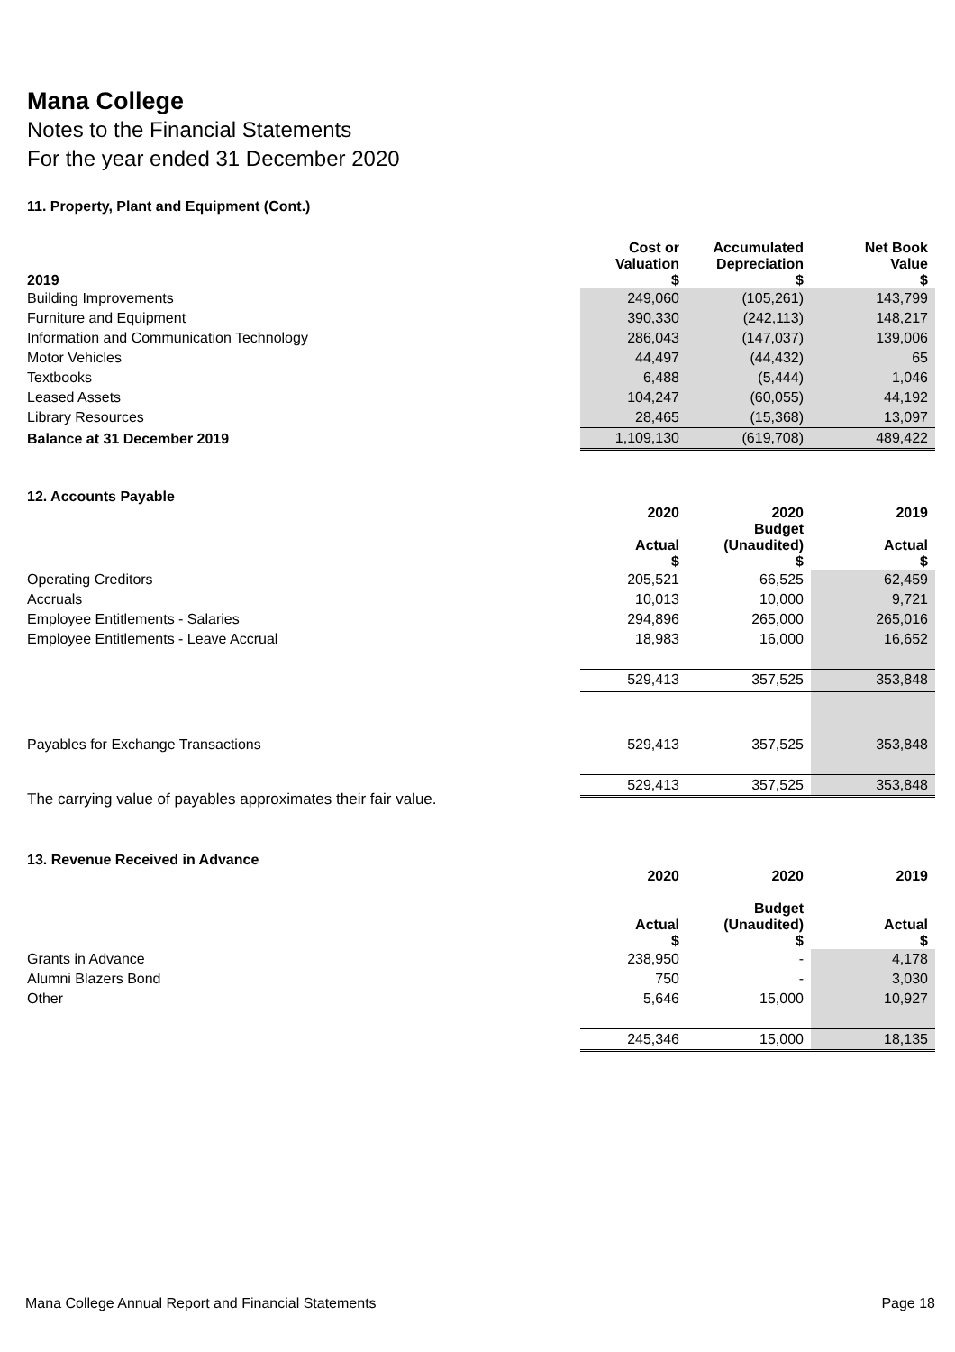Mana College
Notes to the Financial Statements
For the year ended 31 December 2020
11. Property, Plant and Equipment (Cont.)
| 2019 | Cost or Valuation $ | Accumulated Depreciation $ | Net Book Value $ |
| --- | --- | --- | --- |
| Building Improvements | 249,060 | (105,261) | 143,799 |
| Furniture and Equipment | 390,330 | (242,113) | 148,217 |
| Information and Communication Technology | 286,043 | (147,037) | 139,006 |
| Motor Vehicles | 44,497 | (44,432) | 65 |
| Textbooks | 6,488 | (5,444) | 1,046 |
| Leased Assets | 104,247 | (60,055) | 44,192 |
| Library Resources | 28,465 | (15,368) | 13,097 |
| Balance at 31 December 2019 | 1,109,130 | (619,708) | 489,422 |
12. Accounts Payable
| | 2020 Actual $ | 2020 Budget (Unaudited) $ | 2019 Actual $ |
| --- | --- | --- | --- |
| Operating Creditors | 205,521 | 66,525 | 62,459 |
| Accruals | 10,013 | 10,000 | 9,721 |
| Employee Entitlements - Salaries | 294,896 | 265,000 | 265,016 |
| Employee Entitlements - Leave Accrual | 18,983 | 16,000 | 16,652 |
| | 529,413 | 357,525 | 353,848 |
| Payables for Exchange Transactions | 529,413 | 357,525 | 353,848 |
| | 529,413 | 357,525 | 353,848 |
The carrying value of payables approximates their fair value.
13. Revenue Received in Advance
| | 2020 Actual $ | 2020 Budget (Unaudited) $ | 2019 Actual $ |
| --- | --- | --- | --- |
| Grants in Advance | 238,950 | - | 4,178 |
| Alumni Blazers Bond | 750 | - | 3,030 |
| Other | 5,646 | 15,000 | 10,927 |
| | 245,346 | 15,000 | 18,135 |
Mana College Annual Report and Financial Statements Page 18